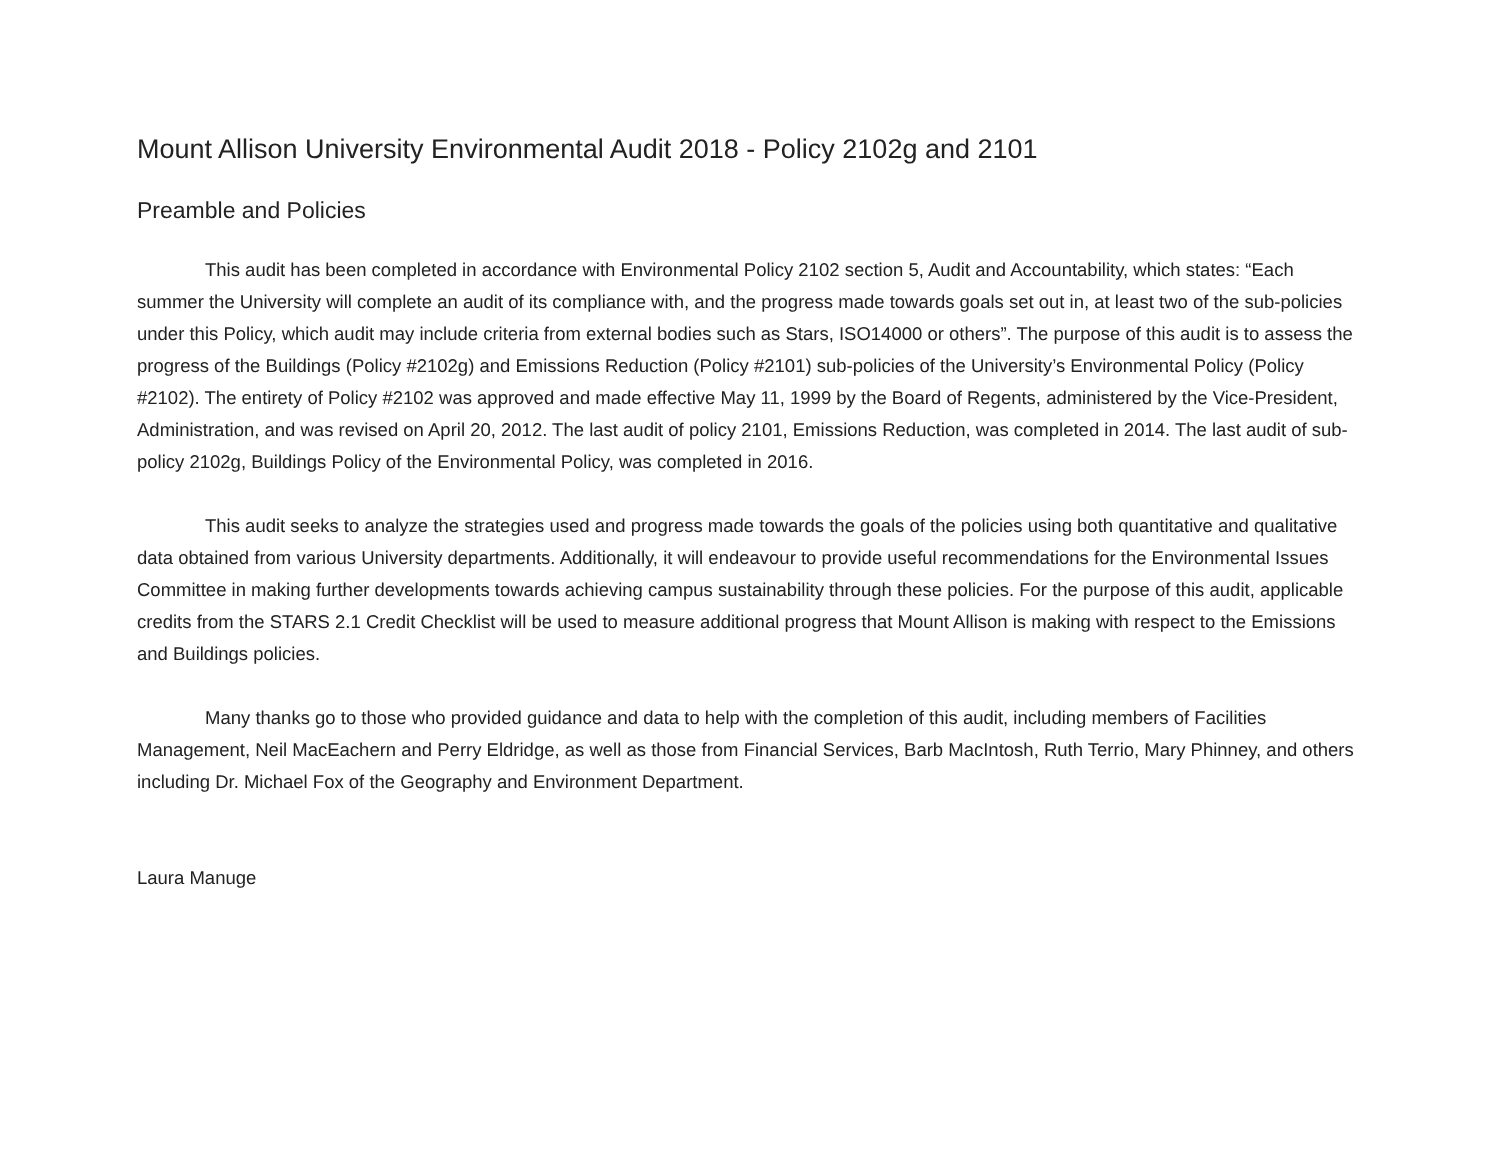Mount Allison University Environmental Audit 2018 - Policy 2102g and 2101
Preamble and Policies
This audit has been completed in accordance with Environmental Policy 2102 section 5, Audit and Accountability, which states: “Each summer the University will complete an audit of its compliance with, and the progress made towards goals set out in, at least two of the sub-policies under this Policy, which audit may include criteria from external bodies such as Stars, ISO14000 or others”. The purpose of this audit is to assess the progress of the Buildings (Policy #2102g) and Emissions Reduction (Policy #2101) sub-policies of the University’s Environmental Policy (Policy #2102). The entirety of Policy #2102 was approved and made effective May 11, 1999 by the Board of Regents, administered by the Vice-President, Administration, and was revised on April 20, 2012. The last audit of policy 2101, Emissions Reduction, was completed in 2014. The last audit of sub-policy 2102g, Buildings Policy of the Environmental Policy, was completed in 2016.
This audit seeks to analyze the strategies used and progress made towards the goals of the policies using both quantitative and qualitative data obtained from various University departments. Additionally, it will endeavour to provide useful recommendations for the Environmental Issues Committee in making further developments towards achieving campus sustainability through these policies. For the purpose of this audit, applicable credits from the STARS 2.1 Credit Checklist will be used to measure additional progress that Mount Allison is making with respect to the Emissions and Buildings policies.
Many thanks go to those who provided guidance and data to help with the completion of this audit, including members of Facilities Management, Neil MacEachern and Perry Eldridge, as well as those from Financial Services, Barb MacIntosh, Ruth Terrio, Mary Phinney, and others including Dr. Michael Fox of the Geography and Environment Department.
Laura Manuge